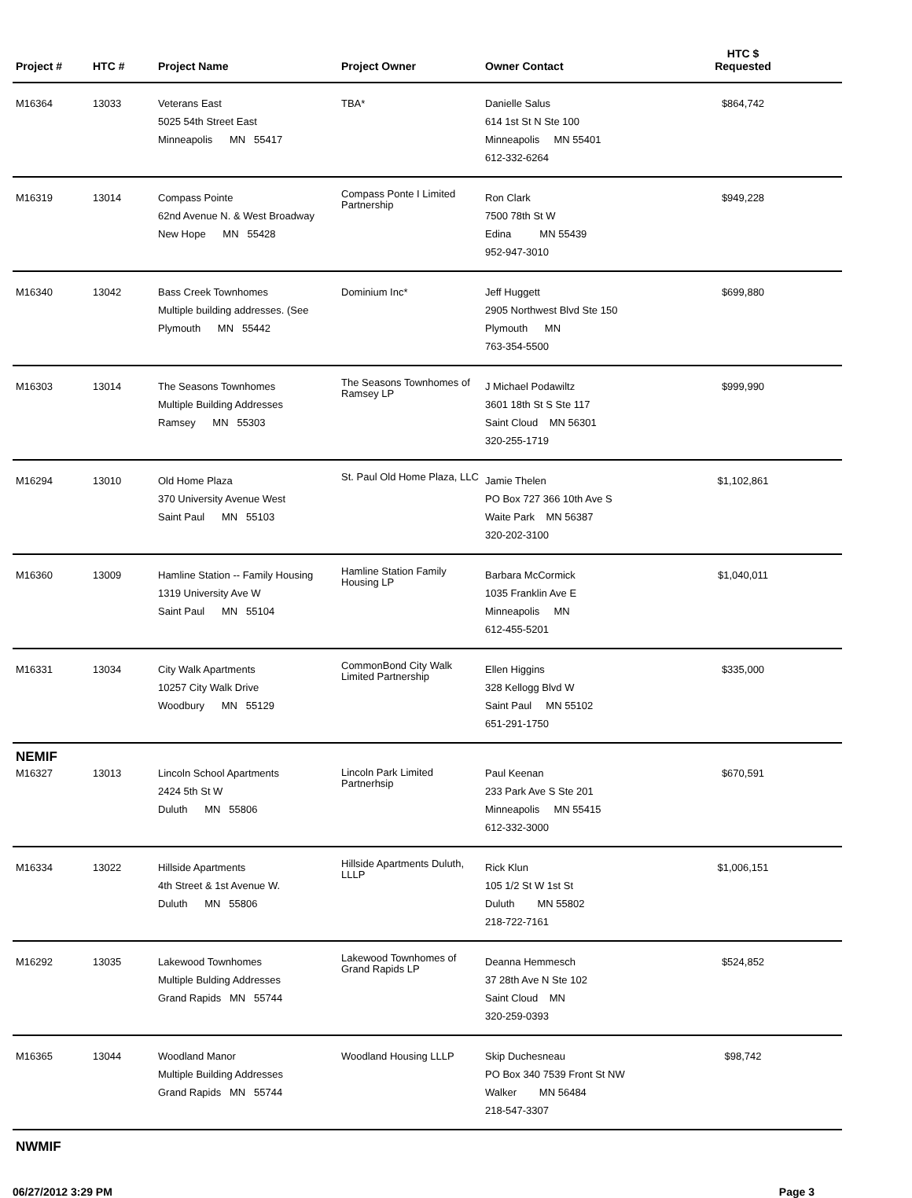| Project # | HTC # | Project Name | Project Owner | Owner Contact | HTC $ Requested | |
| --- | --- | --- | --- | --- | --- | --- |
| M16364 | 13033 | Veterans East 5025 54th Street East Minneapolis MN 55417 | TBA* | Danielle Salus 614 1st St N Ste 100 Minneapolis MN 55401 612-332-6264 | $864,742 | |
| M16319 | 13014 | Compass Pointe 62nd Avenue N. & West Broadway New Hope MN 55428 | Compass Ponte I Limited Partnership | Ron Clark 7500 78th St W Edina MN 55439 952-947-3010 | $949,228 | |
| M16340 | 13042 | Bass Creek Townhomes Multiple building addresses. (See Plymouth MN 55442 | Dominium Inc* | Jeff Huggett 2905 Northwest Blvd Ste 150 Plymouth MN 763-354-5500 | $699,880 | |
| M16303 | 13014 | The Seasons Townhomes Multiple Building Addresses Ramsey MN 55303 | The Seasons Townhomes of Ramsey LP | J Michael Podawiltz 3601 18th St S Ste 117 Saint Cloud MN 56301 320-255-1719 | $999,990 | |
| M16294 | 13010 | Old Home Plaza 370 University Avenue West Saint Paul MN 55103 | St. Paul Old Home Plaza, LLC | Jamie Thelen PO Box 727 366 10th Ave S Waite Park MN 56387 320-202-3100 | $1,102,861 | |
| M16360 | 13009 | Hamline Station -- Family Housing 1319 University Ave W Saint Paul MN 55104 | Hamline Station Family Housing LP | Barbara McCormick 1035 Franklin Ave E Minneapolis MN 612-455-5201 | $1,040,011 | |
| M16331 | 13034 | City Walk Apartments 10257 City Walk Drive Woodbury MN 55129 | CommonBond City Walk Limited Partnership | Ellen Higgins 328 Kellogg Blvd W Saint Paul MN 55102 651-291-1750 | $335,000 | |
| NEMIF | | | | | | |
| M16327 | 13013 | Lincoln School Apartments 2424 5th St W Duluth MN 55806 | Lincoln Park Limited Partnerhsip | Paul Keenan 233 Park Ave S Ste 201 Minneapolis MN 55415 612-332-3000 | $670,591 | |
| M16334 | 13022 | Hillside Apartments 4th Street & 1st Avenue W. Duluth MN 55806 | Hillside Apartments Duluth, LLLP | Rick Klun 105 1/2 St W 1st St Duluth MN 55802 218-722-7161 | $1,006,151 | |
| M16292 | 13035 | Lakewood Townhomes Multiple Bulding Addresses Grand Rapids MN 55744 | Lakewood Townhomes of Grand Rapids LP | Deanna Hemmesch 37 28th Ave N Ste 102 Saint Cloud MN 320-259-0393 | $524,852 | |
| M16365 | 13044 | Woodland Manor Multiple Building Addresses Grand Rapids MN 55744 | Woodland Housing LLLP | Skip Duchesneau PO Box 340 7539 Front St NW Walker MN 56484 218-547-3307 | $98,742 | |
| NWMIF | | | | | | |
06/27/2012 3:29 PM Page 3